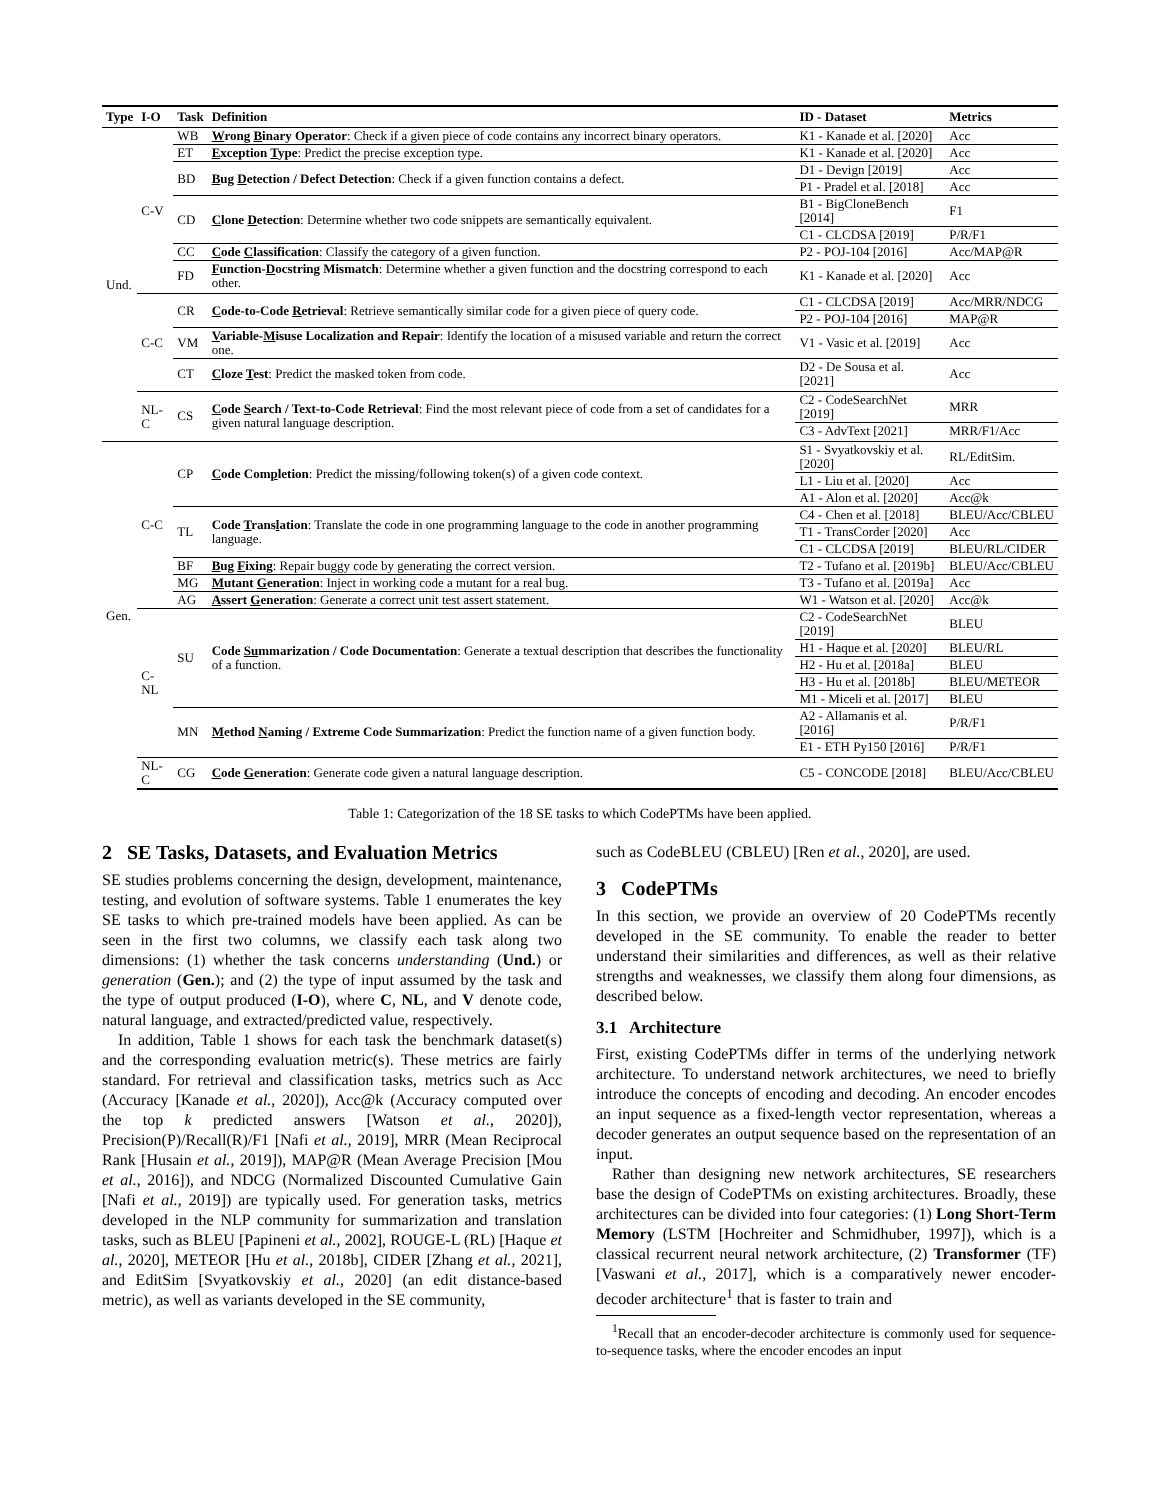| Type | I-O | Task | Definition | ID - Dataset | Metrics |
| --- | --- | --- | --- | --- | --- |
| Und. | C-V | WB | W rong B inary Operator : Check if a given piece of code contains any incorrect binary operators. | K1 - Kanade et al. [2020] | Acc |
| | | ET | E xception T ype : Predict the precise exception type. | K1 - Kanade et al. [2020] | Acc |
| | | BD | B ug D etection / Defect Detection : Check if a given function contains a defect. | D1 - Devign [2019] | Acc |
| | | | | P1 - Pradel et al. [2018] | Acc |
| | | CD | C lone D etection : Determine whether two code snippets are semantically equivalent. | B1 - BigCloneBench [2014] | F1 |
| | | | | C1 - CLCDSA [2019] | P/R/F1 |
| | | CC | C ode C lassification : Classify the category of a given function. | P2 - POJ-104 [2016] | Acc/MAP@R |
| | | FD | F unction- D ocstring Mismatch : Determine whether a given function and the docstring correspond to each other. | K1 - Kanade et al. [2020] | Acc |
| | C-C | CR | C ode-to-Code R etrieval : Retrieve semantically similar code for a given piece of query code. | C1 - CLCDSA [2019] | Acc/MRR/NDCG |
| | | | | P2 - POJ-104 [2016] | MAP@R |
| | | VM | V ariable- M isuse Localization and Repair : Identify the location of a misused variable and return the correct one. | V1 - Vasic et al. [2019] | Acc |
| | | CT | C loze T est : Predict the masked token from code. | D2 - De Sousa et al. [2021] | Acc |
| | NL-C | CS | C ode S earch / Text-to-Code Retrieval : Find the most relevant piece of code from a set of candidates for a given natural language description. | C2 - CodeSearchNet [2019] | MRR |
| | | | | C3 - AdvText [2021] | MRR/F1/Acc |
| Gen. | C-C | CP | C ode Com p letion : Predict the missing/following token(s) of a given code context. | S1 - Svyatkovskiy et al. [2020] | RL/EditSim. |
| | | | | L1 - Liu et al. [2020] | Acc |
| | | | | A1 - Alon et al. [2020] | Acc@k |
| | | TL | Code T rans l ation : Translate the code in one programming language to the code in another programming language. | C4 - Chen et al. [2018] | BLEU/Acc/CBLEU |
| | | | | T1 - TransCorder [2020] | Acc |
| | | | | C1 - CLCDSA [2019] | BLEU/RL/CIDER |
| | | BF | B ug F ixing : Repair buggy code by generating the correct version. | T2 - Tufano et al. [2019b] | BLEU/Acc/CBLEU |
| | | MG | M utant G eneration : Inject in working code a mutant for a real bug. | T3 - Tufano et al. [2019a] | Acc |
| | | AG | A ssert G eneration : Generate a correct unit test assert statement. | W1 - Watson et al. [2020] | Acc@k |
| | C-NL | SU | Code Su mmarization / Code Documentation : Generate a textual description that describes the functionality of a function. | C2 - CodeSearchNet [2019] | BLEU |
| | | | | H1 - Haque et al. [2020] | BLEU/RL |
| | | | | H2 - Hu et al. [2018a] | BLEU |
| | | | | H3 - Hu et al. [2018b] | BLEU/METEOR |
| | | | | M1 - Miceli et al. [2017] | BLEU |
| | | MN | M ethod N aming / Extreme Code Summarization : Predict the function name of a given function body. | A2 - Allamanis et al. [2016] | P/R/F1 |
| | | | | E1 - ETH Py150 [2016] | P/R/F1 |
| | NL-C | CG | C ode G eneration : Generate code given a natural language description. | C5 - CONCODE [2018] | BLEU/Acc/CBLEU |
Table 1: Categorization of the 18 SE tasks to which CodePTMs have been applied.
2 SE Tasks, Datasets, and Evaluation Metrics
SE studies problems concerning the design, development, maintenance, testing, and evolution of software systems. Table 1 enumerates the key SE tasks to which pre-trained models have been applied. As can be seen in the first two columns, we classify each task along two dimensions: (1) whether the task concerns understanding (Und.) or generation (Gen.); and (2) the type of input assumed by the task and the type of output produced (I-O), where C, NL, and V denote code, natural language, and extracted/predicted value, respectively.
In addition, Table 1 shows for each task the benchmark dataset(s) and the corresponding evaluation metric(s). These metrics are fairly standard. For retrieval and classification tasks, metrics such as Acc (Accuracy [Kanade et al., 2020]), Acc@k (Accuracy computed over the top k predicted answers [Watson et al., 2020]), Precision(P)/Recall(R)/F1 [Nafi et al., 2019], MRR (Mean Reciprocal Rank [Husain et al., 2019]), MAP@R (Mean Average Precision [Mou et al., 2016]), and NDCG (Normalized Discounted Cumulative Gain [Nafi et al., 2019]) are typically used. For generation tasks, metrics developed in the NLP community for summarization and translation tasks, such as BLEU [Papineni et al., 2002], ROUGE-L (RL) [Haque et al., 2020], METEOR [Hu et al., 2018b], CIDER [Zhang et al., 2021], and EditSim [Svyatkovskiy et al., 2020] (an edit distance-based metric), as well as variants developed in the SE community,
such as CodeBLEU (CBLEU) [Ren et al., 2020], are used.
3 CodePTMs
In this section, we provide an overview of 20 CodePTMs recently developed in the SE community. To enable the reader to better understand their similarities and differences, as well as their relative strengths and weaknesses, we classify them along four dimensions, as described below.
3.1 Architecture
First, existing CodePTMs differ in terms of the underlying network architecture. To understand network architectures, we need to briefly introduce the concepts of encoding and decoding. An encoder encodes an input sequence as a fixed-length vector representation, whereas a decoder generates an output sequence based on the representation of an input.
Rather than designing new network architectures, SE researchers base the design of CodePTMs on existing architectures. Broadly, these architectures can be divided into four categories: (1) Long Short-Term Memory (LSTM [Hochreiter and Schmidhuber, 1997]), which is a classical recurrent neural network architecture, (2) Transformer (TF) [Vaswani et al., 2017], which is a comparatively newer encoder-decoder architecture<sup>1</sup> that is faster to train and
<sup>1</sup> Recall that an encoder-decoder architecture is commonly used for sequence-to-sequence tasks, where the encoder encodes an input